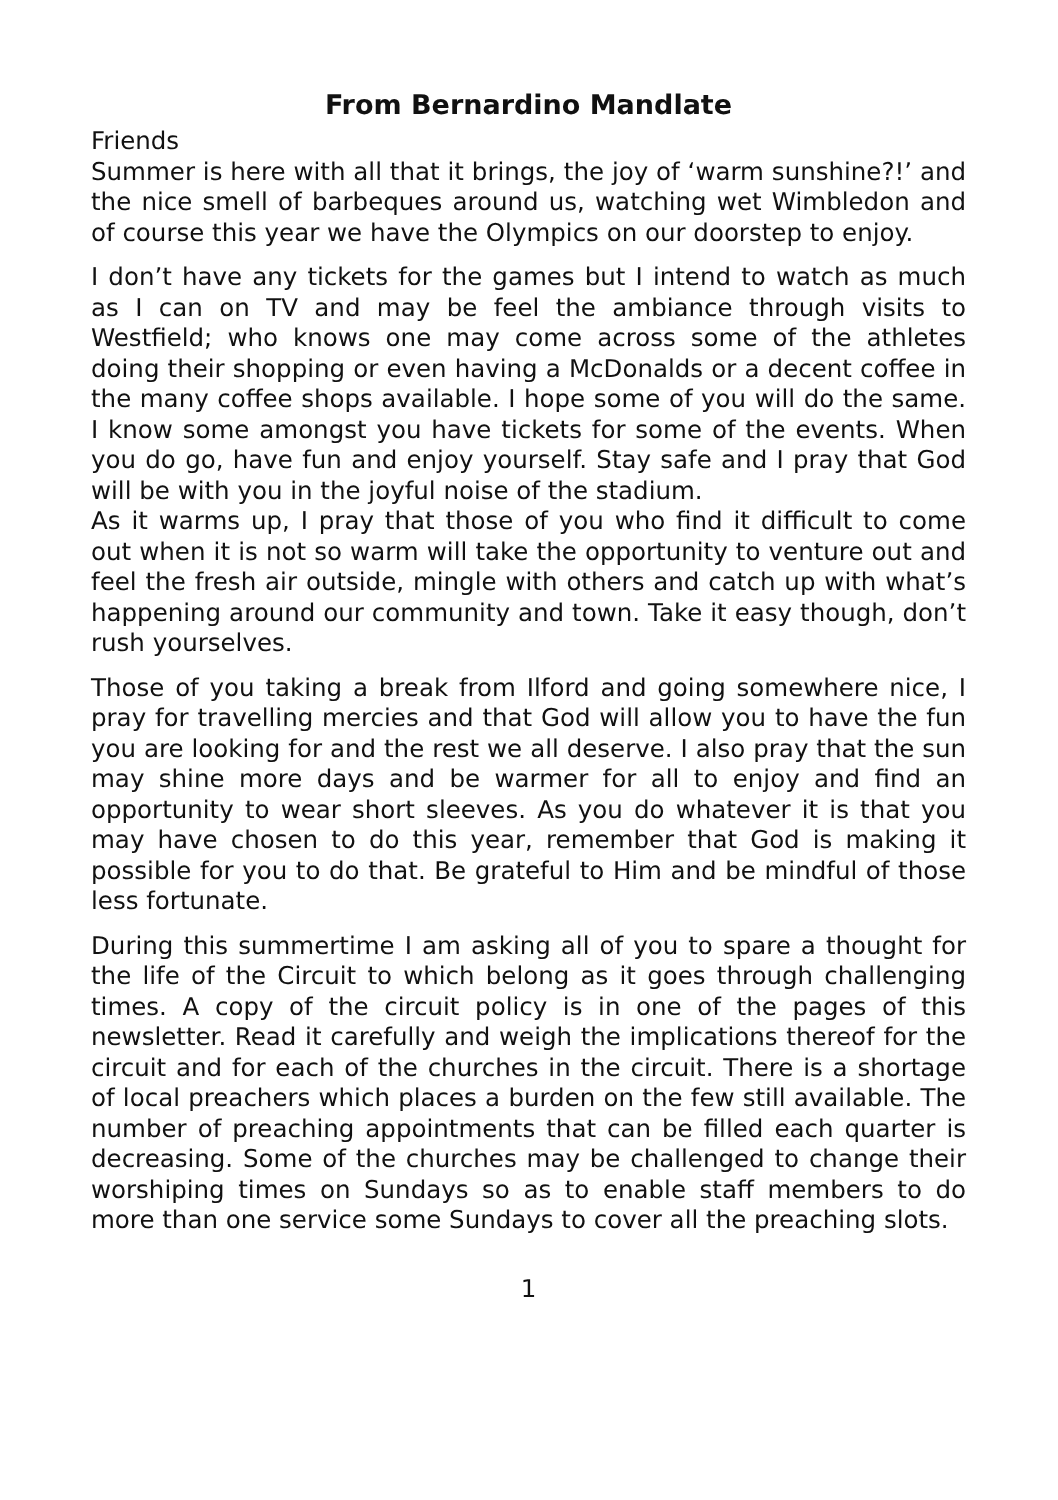From Bernardino Mandlate
Friends
Summer is here with all that it brings, the joy of ‘warm sunshine?!’ and the nice smell of barbeques around us, watching wet Wimbledon and of course this year we have the Olympics on our doorstep to enjoy.
I don’t have any tickets for the games but I intend to watch as much as I can on TV and may be feel the ambiance through visits to Westfield; who knows one may come across some of the athletes doing their shopping or even having a McDonalds or a decent coffee in the many coffee shops available. I hope some of you will do the same. I know some amongst you have tickets for some of the events. When you do go, have fun and enjoy yourself. Stay safe and I pray that God will be with you in the joyful noise of the stadium.
As it warms up, I pray that those of you who find it difficult to come out when it is not so warm will take the opportunity to venture out and feel the fresh air outside, mingle with others and catch up with what’s happening around our community and town. Take it easy though, don’t rush yourselves.
Those of you taking a break from Ilford and going somewhere nice, I pray for travelling mercies and that God will allow you to have the fun you are looking for and the rest we all deserve. I also pray that the sun may shine more days and be warmer for all to enjoy and find an opportunity to wear short sleeves. As you do whatever it is that you may have chosen to do this year, remember that God is making it possible for you to do that. Be grateful to Him and be mindful of those less fortunate.
During this summertime I am asking all of you to spare a thought for the life of the Circuit to which belong as it goes through challenging times. A copy of the circuit policy is in one of the pages of this newsletter. Read it carefully and weigh the implications thereof for the circuit and for each of the churches in the circuit. There is a shortage of local preachers which places a burden on the few still available. The number of preaching appointments that can be filled each quarter is decreasing. Some of the churches may be challenged to change their worshiping times on Sundays so as to enable staff members to do more than one service some Sundays to cover all the preaching slots.
1